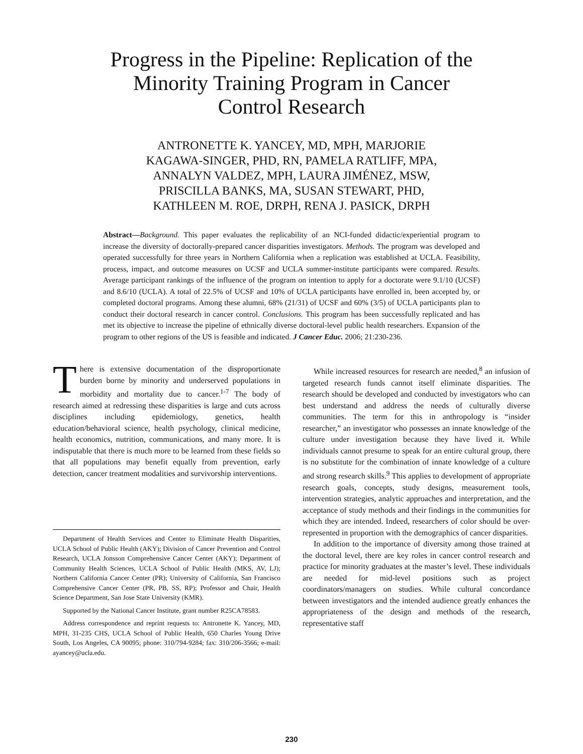Progress in the Pipeline: Replication of the
Minority Training Program in Cancer
Control Research
ANTRONETTE K. YANCEY, MD, MPH, MARJORIE
KAGAWA-SINGER, PHD, RN, PAMELA RATLIFF, MPA,
ANNALYN VALDEZ, MPH, LAURA JIMÉNEZ, MSW,
PRISCILLA BANKS, MA, SUSAN STEWART, PHD,
KATHLEEN M. ROE, DRPH, RENA J. PASICK, DRPH
Abstract—Background. This paper evaluates the replicability of an NCI-funded didactic/experiential program to increase the diversity of doctorally-prepared cancer disparities investigators. Methods. The program was developed and operated successfully for three years in Northern California when a replication was established at UCLA. Feasibility, process, impact, and outcome measures on UCSF and UCLA summer-institute participants were compared. Results. Average participant rankings of the influence of the program on intention to apply for a doctorate were 9.1/10 (UCSF) and 8.6/10 (UCLA). A total of 22.5% of UCSF and 10% of UCLA participants have enrolled in, been accepted by, or completed doctoral programs. Among these alumni, 68% (21/31) of UCSF and 60% (3/5) of UCLA participants plan to conduct their doctoral research in cancer control. Conclusions. This program has been successfully replicated and has met its objective to increase the pipeline of ethnically diverse doctoral-level public health researchers. Expansion of the program to other regions of the US is feasible and indicated. J Cancer Educ. 2006; 21:230-236.
There is extensive documentation of the disproportionate burden borne by minority and underserved populations in morbidity and mortality due to cancer.<sup>1-7</sup> The body of research aimed at redressing these disparities is large and cuts across disciplines including epidemiology, genetics, health education/behavioral science, health psychology, clinical medicine, health economics, nutrition, communications, and many more. It is indisputable that there is much more to be learned from these fields so that all populations may benefit equally from prevention, early detection, cancer treatment modalities and survivorship interventions.
Department of Health Services and Center to Eliminate Health Disparities, UCLA School of Public Health (AKY); Division of Cancer Prevention and Control Research, UCLA Jonsson Comprehensive Cancer Center (AKY); Department of Community Health Sciences, UCLA School of Public Health (MKS, AV, LJ); Northern California Cancer Center (PR); University of California, San Francisco Comprehensive Cancer Center (PR, PB, SS, RP); Professor and Chair, Health Science Department, San Jose State University (KMR).
Supported by the National Cancer Institute, grant number R25CA78583.
Address correspondence and reprint requests to: Antronette K. Yancey, MD, MPH, 31-235 CHS, UCLA School of Public Health, 650 Charles Young Drive South, Los Angeles, CA 90095; phone: 310/794-9284; fax: 310/206-3566; e-mail: ayancey@ucla.edu.
While increased resources for research are needed,<sup>8</sup> an infusion of targeted research funds cannot itself eliminate disparities. The research should be developed and conducted by investigators who can best understand and address the needs of culturally diverse communities. The term for this in anthropology is “insider researcher,” an investigator who possesses an innate knowledge of the culture under investigation because they have lived it. While individuals cannot presume to speak for an entire cultural group, there is no substitute for the combination of innate knowledge of a culture and strong research skills.<sup>9</sup> This applies to development of appropriate research goals, concepts, study designs, measurement tools, intervention strategies, analytic approaches and interpretation, and the acceptance of study methods and their findings in the communities for which they are intended. Indeed, researchers of color should be over-represented in proportion with the demographics of cancer disparities.
In addition to the importance of diversity among those trained at the doctoral level, there are key roles in cancer control research and practice for minority graduates at the master’s level. These individuals are needed for mid-level positions such as project coordinators/managers on studies. While cultural concordance between investigators and the intended audience greatly enhances the appropriateness of the design and methods of the research, representative staff
230